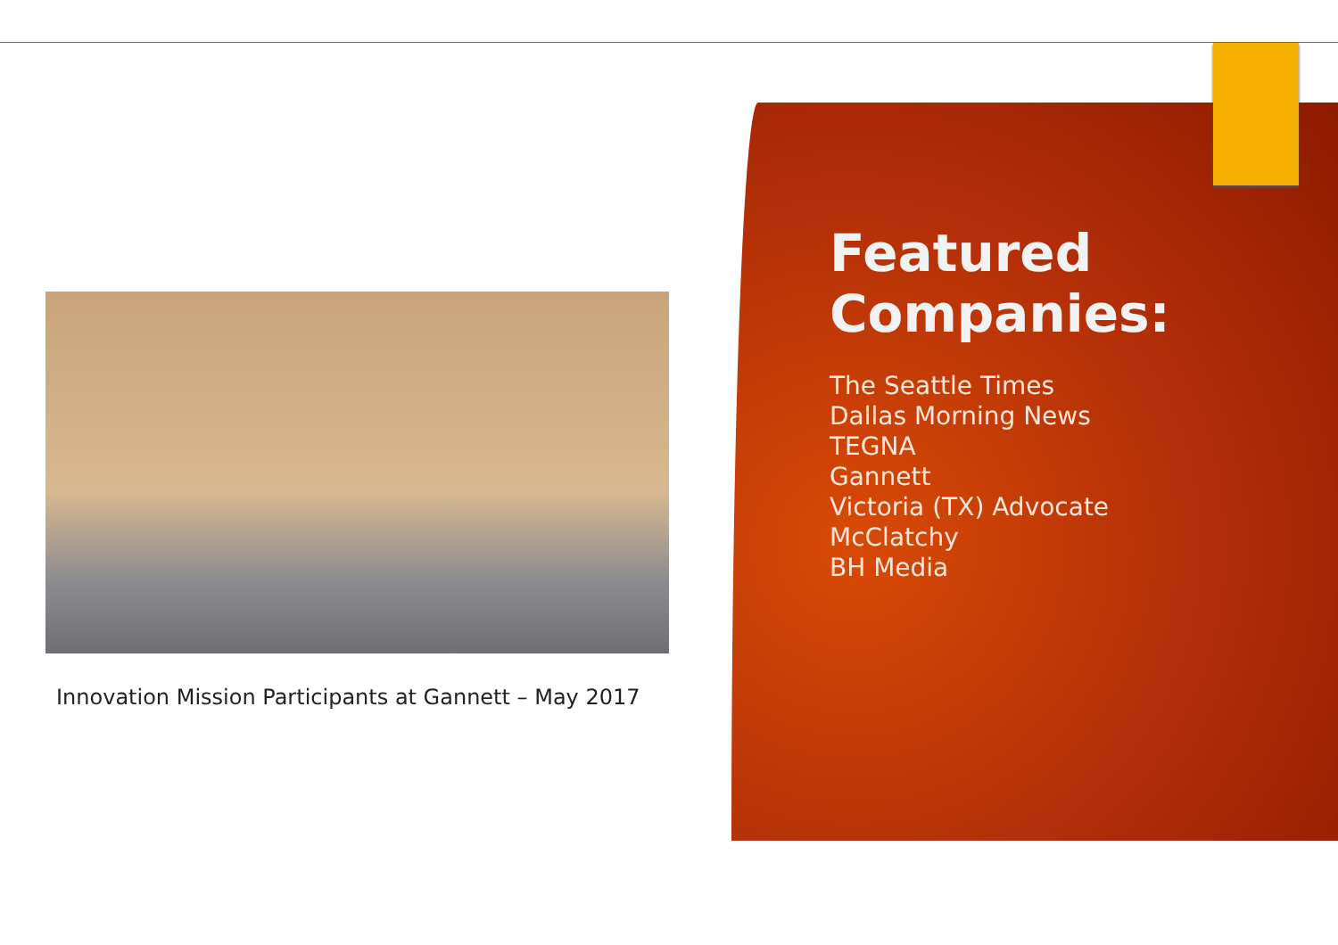Innovation Mission Participants at Gannett – May 2017
Featured
Companies:
The Seattle Times
Dallas Morning News
TEGNA
Gannett
Victoria (TX) Advocate
McClatchy
BH Media